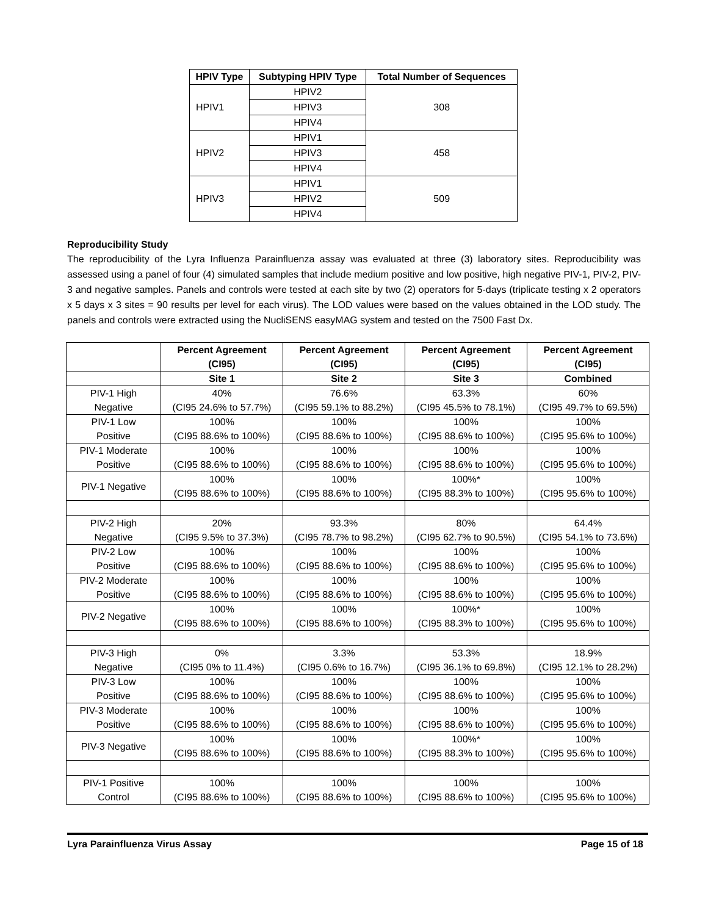| HPIV Type | Subtyping HPIV Type | Total Number of Sequences |
| --- | --- | --- |
| HPIV1 | HPIV2 | 308 |
| | HPIV3 | |
| | HPIV4 | |
| HPIV2 | HPIV1 | 458 |
| | HPIV3 | |
| | HPIV4 | |
| HPIV3 | HPIV1 | 509 |
| | HPIV2 | |
| | HPIV4 | |
Reproducibility Study
The reproducibility of the Lyra Influenza Parainfluenza assay was evaluated at three (3) laboratory sites. Reproducibility was assessed using a panel of four (4) simulated samples that include medium positive and low positive, high negative PIV-1, PIV-2, PIV-3 and negative samples. Panels and controls were tested at each site by two (2) operators for 5-days (triplicate testing x 2 operators x 5 days x 3 sites = 90 results per level for each virus). The LOD values were based on the values obtained in the LOD study. The panels and controls were extracted using the NucliSENS easyMAG system and tested on the 7500 Fast Dx.
| | Percent Agreement (CI95) | Percent Agreement (CI95) | Percent Agreement (CI95) | Percent Agreement (CI95) |
| --- | --- | --- | --- | --- |
| | Site 1 | Site 2 | Site 3 | Combined |
| PIV-1 High Negative | 40% (CI95 24.6% to 57.7%) | 76.6% (CI95 59.1% to 88.2%) | 63.3% (CI95 45.5% to 78.1%) | 60% (CI95 49.7% to 69.5%) |
| PIV-1 Low Positive | 100% (CI95 88.6% to 100%) | 100% (CI95 88.6% to 100%) | 100% (CI95 88.6% to 100%) | 100% (CI95 95.6% to 100%) |
| PIV-1 Moderate Positive | 100% (CI95 88.6% to 100%) | 100% (CI95 88.6% to 100%) | 100% (CI95 88.6% to 100%) | 100% (CI95 95.6% to 100%) |
| PIV-1 Negative | 100% (CI95 88.6% to 100%) | 100% (CI95 88.6% to 100%) | 100%* (CI95 88.3% to 100%) | 100% (CI95 95.6% to 100%) |
| PIV-2 High Negative | 20% (CI95 9.5% to 37.3%) | 93.3% (CI95 78.7% to 98.2%) | 80% (CI95 62.7% to 90.5%) | 64.4% (CI95 54.1% to 73.6%) |
| PIV-2 Low Positive | 100% (CI95 88.6% to 100%) | 100% (CI95 88.6% to 100%) | 100% (CI95 88.6% to 100%) | 100% (CI95 95.6% to 100%) |
| PIV-2 Moderate Positive | 100% (CI95 88.6% to 100%) | 100% (CI95 88.6% to 100%) | 100% (CI95 88.6% to 100%) | 100% (CI95 95.6% to 100%) |
| PIV-2 Negative | 100% (CI95 88.6% to 100%) | 100% (CI95 88.6% to 100%) | 100%* (CI95 88.3% to 100%) | 100% (CI95 95.6% to 100%) |
| PIV-3 High Negative | 0% (CI95 0% to 11.4%) | 3.3% (CI95 0.6% to 16.7%) | 53.3% (CI95 36.1% to 69.8%) | 18.9% (CI95 12.1% to 28.2%) |
| PIV-3 Low Positive | 100% (CI95 88.6% to 100%) | 100% (CI95 88.6% to 100%) | 100% (CI95 88.6% to 100%) | 100% (CI95 95.6% to 100%) |
| PIV-3 Moderate Positive | 100% (CI95 88.6% to 100%) | 100% (CI95 88.6% to 100%) | 100% (CI95 88.6% to 100%) | 100% (CI95 95.6% to 100%) |
| PIV-3 Negative | 100% (CI95 88.6% to 100%) | 100% (CI95 88.6% to 100%) | 100%* (CI95 88.3% to 100%) | 100% (CI95 95.6% to 100%) |
| PIV-1 Positive Control | 100% (CI95 88.6% to 100%) | 100% (CI95 88.6% to 100%) | 100% (CI95 88.6% to 100%) | 100% (CI95 95.6% to 100%) |
Lyra Parainfluenza Virus Assay Page 15 of 18